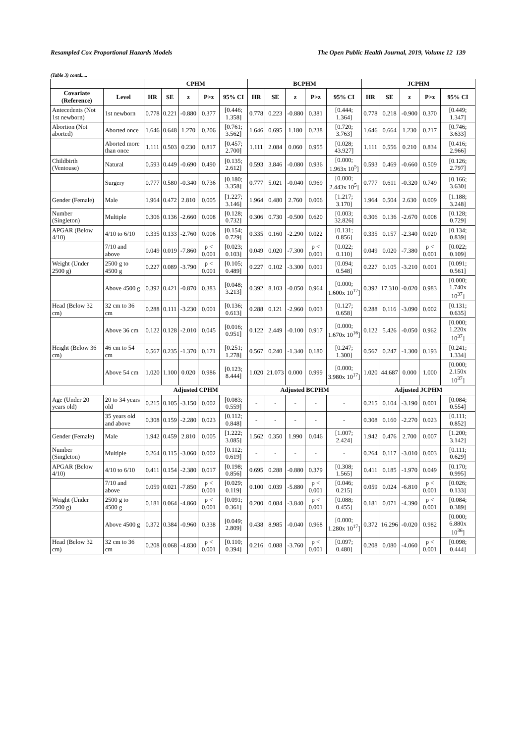Resampled Cox Proportional Hazards Models The Open Public Health Journal, 2019, Volume 12 139
(Table 3) contd.....
| | | CPHM | | | | | BCPHM | | | | | JCPHM | | | | |
| --- | --- | --- | --- | --- | --- | --- | --- | --- | --- | --- | --- | --- | --- | --- | --- | --- |
| Covariate (Reference) | Level | HR | SE | z | P>z | 95% CI | HR | SE | z | P>z | 95% CI | HR | SE | z | P>z | 95% CI |
| Antecedents (Not 1st newborn) | 1st newborn | 0.778 | 0.221 | -0.880 | 0.377 | [0.446; 1.358] | 0.778 | 0.223 | -0.880 | 0.381 | [0.444; 1.364] | 0.778 | 0.218 | -0.900 | 0.370 | [0.449; 1.347] |
| Abortion (Not aborted) | Aborted once | 1.646 | 0.648 | 1.270 | 0.206 | [0.761; 3.562] | 1.646 | 0.695 | 1.180 | 0.238 | [0.720; 3.763] | 1.646 | 0.664 | 1.230 | 0.217 | [0.746; 3.633] |
| | Aborted more than once | 1.111 | 0.503 | 0.230 | 0.817 | [0.457; 2.700] | 1.111 | 2.084 | 0.060 | 0.955 | [0.028; 43.927] | 1.111 | 0.556 | 0.210 | 0.834 | [0.416; 2.966] |
| Childbirth (Ventouse) | Natural | 0.593 | 0.449 | -0.690 | 0.490 | [0.135; 2.612] | 0.593 | 3.846 | -0.080 | 0.936 | [0.000; 1.963x 10<sup>5</sup>] | 0.593 | 0.469 | -0.660 | 0.509 | [0.126; 2.797] |
| | Surgery | 0.777 | 0.580 | -0.340 | 0.736 | [0.180; 3.358] | 0.777 | 5.021 | -0.040 | 0.969 | [0.000; 2.443x 10<sup>5</sup>] | 0.777 | 0.611 | -0.320 | 0.749 | [0.166; 3.630] |
| Gender (Female) | Male | 1.964 | 0.472 | 2.810 | 0.005 | [1.227; 3.146] | 1.964 | 0.480 | 2.760 | 0.006 | [1.217; 3.170] | 1.964 | 0.504 | 2.630 | 0.009 | [1.188; 3.248] |
| Number (Singleton) | Multiple | 0.306 | 0.136 | -2.660 | 0.008 | [0.128; 0.732] | 0.306 | 0.730 | -0.500 | 0.620 | [0.003; 32.826] | 0.306 | 0.136 | -2.670 | 0.008 | [0.128; 0.729] |
| APGAR (Below 4/10) | 4/10 to 6/10 | 0.335 | 0.133 | -2.760 | 0.006 | [0.154; 0.729] | 0.335 | 0.160 | -2.290 | 0.022 | [0.131; 0.856] | 0.335 | 0.157 | -2.340 | 0.020 | [0.134; 0.839] |
| | 7/10 and above | 0.049 | 0.019 | -7.860 | p < 0.001 | [0.023; 0.103] | 0.049 | 0.020 | -7.300 | p < 0.001 | [0.022; 0.110] | 0.049 | 0.020 | -7.380 | p < 0.001 | [0.022; 0.109] |
| Weight (Under 2500 g) | 2500 g to 4500 g | 0.227 | 0.089 | -3.790 | p < 0.001 | [0.105; 0.489] | 0.227 | 0.102 | -3.300 | 0.001 | [0.094; 0.548] | 0.227 | 0.105 | -3.210 | 0.001 | [0.091; 0.561] |
| | Above 4500 g | 0.392 | 0.421 | -0.870 | 0.383 | [0.048; 3.213] | 0.392 | 8.103 | -0.050 | 0.964 | [0.000; 1.600x 10<sup>17</sup>] | 0.392 | 17.310 | -0.020 | 0.983 | [0.000; 1.740x 10<sup>37</sup>] |
| Head (Below 32 cm) | 32 cm to 36 cm | 0.288 | 0.111 | -3.230 | 0.001 | [0.136; 0.613] | 0.288 | 0.121 | -2.960 | 0.003 | [0.127; 0.658] | 0.288 | 0.116 | -3.090 | 0.002 | [0.131; 0.635] |
| | Above 36 cm | 0.122 | 0.128 | -2.010 | 0.045 | [0.016; 0.951] | 0.122 | 2.449 | -0.100 | 0.917 | [0.000; 1.670x 10<sup>16</sup>] | 0.122 | 5.426 | -0.050 | 0.962 | [0.000; 1.220x 10<sup>37</sup>] |
| Height (Below 36 cm) | 46 cm to 54 cm | 0.567 | 0.235 | -1.370 | 0.171 | [0.251; 1.278] | 0.567 | 0.240 | -1.340 | 0.180 | [0.247; 1.300] | 0.567 | 0.247 | -1.300 | 0.193 | [0.241; 1.334] |
| | Above 54 cm | 1.020 | 1.100 | 0.020 | 0.986 | [0.123; 8.444] | 1.020 | 21.073 | 0.000 | 0.999 | [0.000; 3.980x 10<sup>17</sup>] | 1.020 | 44.687 | 0.000 | 1.000 | [0.000; 2.150x 10<sup>37</sup>] |
| | | Adjusted CPHM | | | | | Adjusted BCPHM | | | | | Adjusted JCPHM | | | | |
| Age (Under 20 years old) | 20 to 34 years old | 0.215 | 0.105 | -3.150 | 0.002 | [0.083; 0.559] | - | - | - | - | - | 0.215 | 0.104 | -3.190 | 0.001 | [0.084; 0.554] |
| | 35 years old and above | 0.308 | 0.159 | -2.280 | 0.023 | [0.112; 0.848] | - | - | - | - | - | 0.308 | 0.160 | -2.270 | 0.023 | [0.111; 0.852] |
| Gender (Female) | Male | 1.942 | 0.459 | 2.810 | 0.005 | [1.222; 3.085] | 1.562 | 0.350 | 1.990 | 0.046 | [1.007; 2.424] | 1.942 | 0.476 | 2.700 | 0.007 | [1.200; 3.142] |
| Number (Singleton) | Multiple | 0.264 | 0.115 | -3.060 | 0.002 | [0.112; 0.619] | - | - | - | - | - | 0.264 | 0.117 | -3.010 | 0.003 | [0.111; 0.629] |
| APGAR (Below 4/10) | 4/10 to 6/10 | 0.411 | 0.154 | -2.380 | 0.017 | [0.198; 0.856] | 0.695 | 0.288 | -0.880 | 0.379 | [0.308; 1.565] | 0.411 | 0.185 | -1.970 | 0.049 | [0.170; 0.995] |
| | 7/10 and above | 0.059 | 0.021 | -7.850 | p < 0.001 | [0.029; 0.119] | 0.100 | 0.039 | -5.880 | p < 0.001 | [0.046; 0.215] | 0.059 | 0.024 | -6.810 | p < 0.001 | [0.026; 0.133] |
| Weight (Under 2500 g) | 2500 g to 4500 g | 0.181 | 0.064 | -4.860 | p < 0.001 | [0.091; 0.361] | 0.200 | 0.084 | -3.840 | p < 0.001 | [0.088; 0.455] | 0.181 | 0.071 | -4.390 | p < 0.001 | [0.084; 0.389] |
| | Above 4500 g | 0.372 | 0.384 | -0.960 | 0.338 | [0.049; 2.809] | 0.438 | 8.985 | -0.040 | 0.968 | [0.000; 1.280x 10<sup>17</sup>] | 0.372 | 16.296 | -0.020 | 0.982 | [0.000; 6.880x 10<sup>36</sup>] |
| Head (Below 32 cm) | 32 cm to 36 cm | 0.208 | 0.068 | -4.830 | p < 0.001 | [0.110; 0.394] | 0.216 | 0.088 | -3.760 | p < 0.001 | [0.097; 0.480] | 0.208 | 0.080 | -4.060 | p < 0.001 | [0.098; 0.444] |